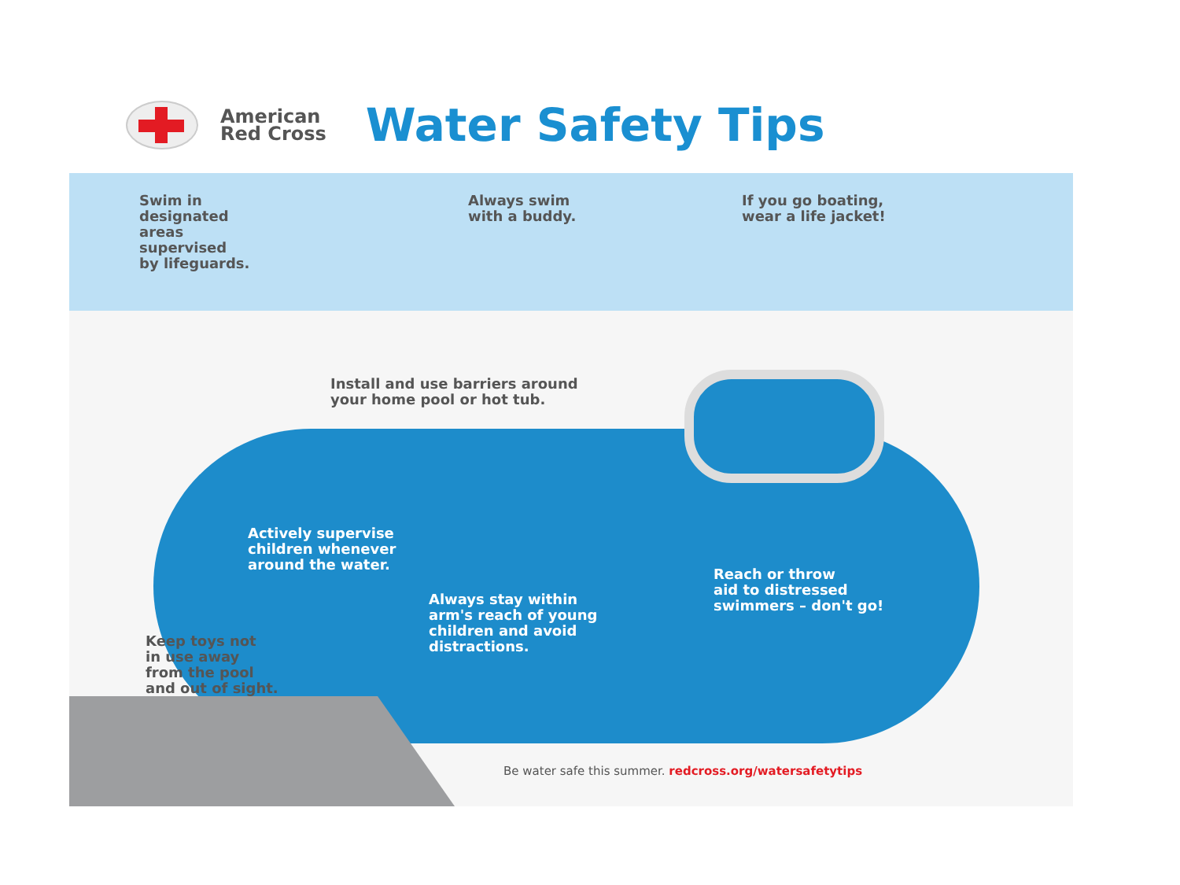American
Red Cross
Water Safety Tips
Swim in
designated
areas
supervised
by lifeguards.
Always swim
with a buddy.
If you go boating,
wear a life jacket!
Install and use barriers around
your home pool or hot tub.
Actively supervise
children whenever
around the water.
Reach or throw
aid to distressed
swimmers – don't go!
Always stay within
arm's reach of young
children and avoid
distractions.
Keep toys not
in use away
from the pool
and out of sight.
Be water safe this summer. redcross.org/watersafetytips